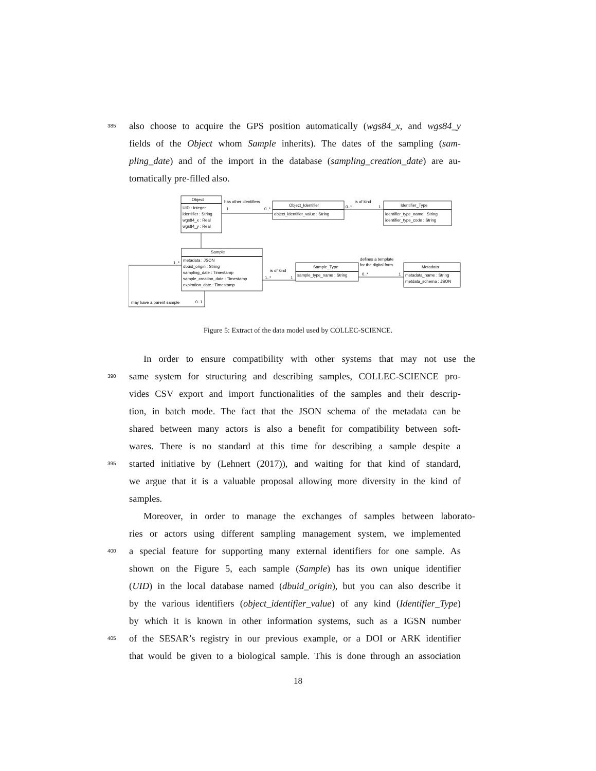385 also choose to acquire the GPS position automatically (wgs84_x, and wgs84_y
fields of the Object whom Sample inherits). The dates of the sampling (sam-
pling_date) and of the import in the database (sampling_creation_date) are au-
tomatically pre-filled also.
Object
UID : Integer
identifier : String
wgs84_x : Real
wgs84_y : Real
has other identifiers
1
0..*
Object_Identifier
object_identifier_value : String
is of kind
0..*
1
Identifier_Type
identifier_type_name : String
identifier_type_code : String
Sample
metadata : JSON
dbuid_origin : String
sampling_date : Timestamp
sample_creation_date : Timestamp
expiration_date : Timestamp
1..*
is of kind
1..*
1
Sample_Type
sample_type_name : String
defines a template
for the digital form
0..*
1
Metadata
metadata_name : String
metdata_schema : JSON
may have a parent sample
0..1
Figure 5: Extract of the data model used by COLLEC-SCIENCE.
In order to ensure compatibility with other systems that may not use the
390 same system for structuring and describing samples, COLLEC-SCIENCE pro-
vides CSV export and import functionalities of the samples and their descrip-
tion, in batch mode. The fact that the JSON schema of the metadata can be
shared between many actors is also a benefit for compatibility between soft-
wares. There is no standard at this time for describing a sample despite a
395 started initiative by (Lehnert (2017)), and waiting for that kind of standard,
we argue that it is a valuable proposal allowing more diversity in the kind of
samples.
Moreover, in order to manage the exchanges of samples between laborato-
ries or actors using different sampling management system, we implemented
400 a special feature for supporting many external identifiers for one sample. As
shown on the Figure 5, each sample (Sample) has its own unique identifier
(UID) in the local database named (dbuid_origin), but you can also describe it
by the various identifiers (object_identifier_value) of any kind (Identifier_Type)
by which it is known in other information systems, such as a IGSN number
405 of the SESAR’s registry in our previous example, or a DOI or ARK identifier
that would be given to a biological sample. This is done through an association
18